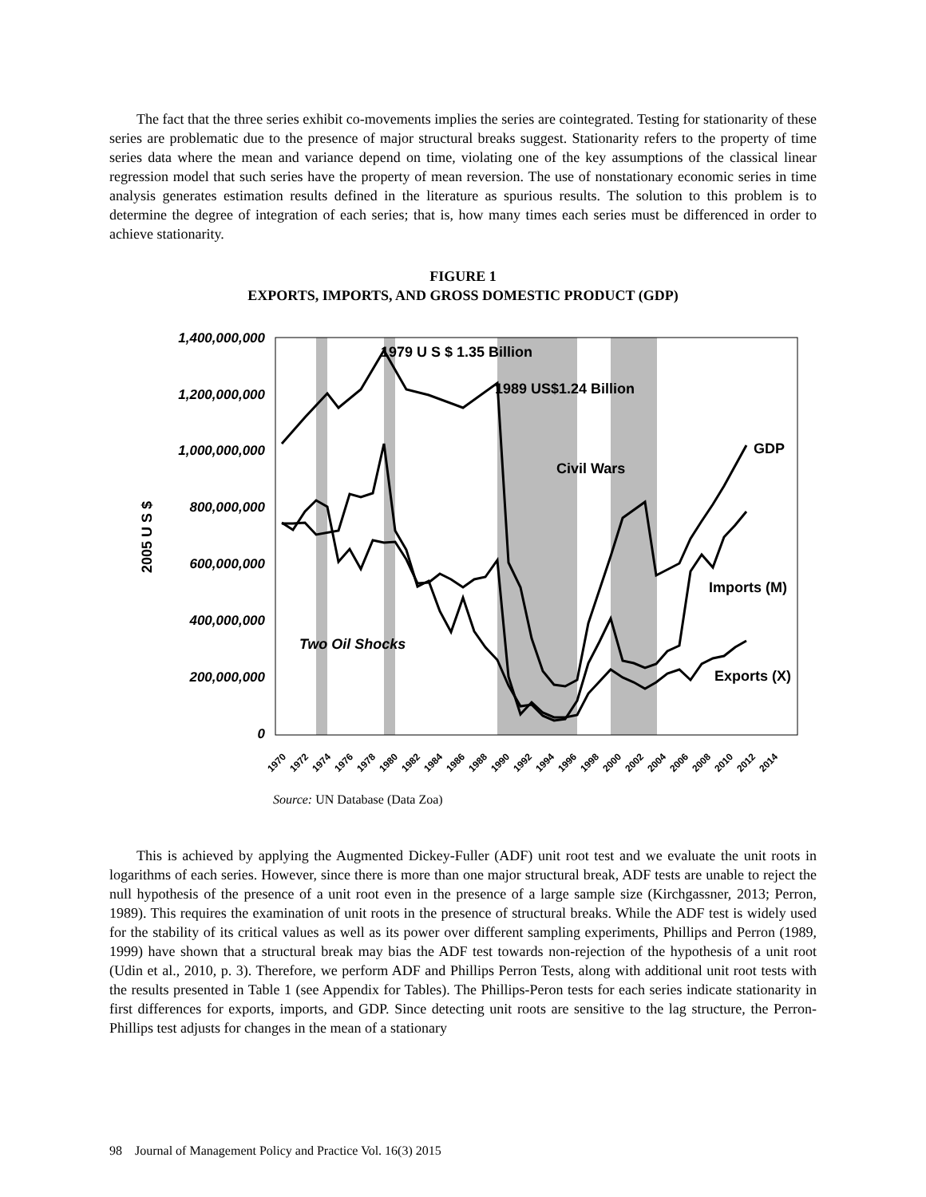The fact that the three series exhibit co-movements implies the series are cointegrated. Testing for stationarity of these series are problematic due to the presence of major structural breaks suggest. Stationarity refers to the property of time series data where the mean and variance depend on time, violating one of the key assumptions of the classical linear regression model that such series have the property of mean reversion. The use of nonstationary economic series in time analysis generates estimation results defined in the literature as spurious results. The solution to this problem is to determine the degree of integration of each series; that is, how many times each series must be differenced in order to achieve stationarity.
FIGURE 1
EXPORTS, IMPORTS, AND GROSS DOMESTIC PRODUCT (GDP)
1,400,000,000
1,200,000,000
1,000,000,000
800,000,000
600,000,000
400,000,000
200,000,000
0
2005 U S $
1979 U S $ 1.35 Billion
1989 US$1.24 Billion
Civil Wars
GDP
Imports (M)
Exports (X)
Two Oil Shocks
1970
1972
1974
1976
1978
1980
1982
1984
1986
1988
1990
1992
1994
1996
1998
2000
2002
2004
2006
2008
2010
2012
2014
Source: UN Database (Data Zoa)
This is achieved by applying the Augmented Dickey-Fuller (ADF) unit root test and we evaluate the unit roots in logarithms of each series. However, since there is more than one major structural break, ADF tests are unable to reject the null hypothesis of the presence of a unit root even in the presence of a large sample size (Kirchgassner, 2013; Perron, 1989). This requires the examination of unit roots in the presence of structural breaks. While the ADF test is widely used for the stability of its critical values as well as its power over different sampling experiments, Phillips and Perron (1989, 1999) have shown that a structural break may bias the ADF test towards non-rejection of the hypothesis of a unit root (Udin et al., 2010, p. 3). Therefore, we perform ADF and Phillips Perron Tests, along with additional unit root tests with the results presented in Table 1 (see Appendix for Tables). The Phillips-Peron tests for each series indicate stationarity in first differences for exports, imports, and GDP. Since detecting unit roots are sensitive to the lag structure, the Perron-Phillips test adjusts for changes in the mean of a stationary
98 Journal of Management Policy and Practice Vol. 16(3) 2015